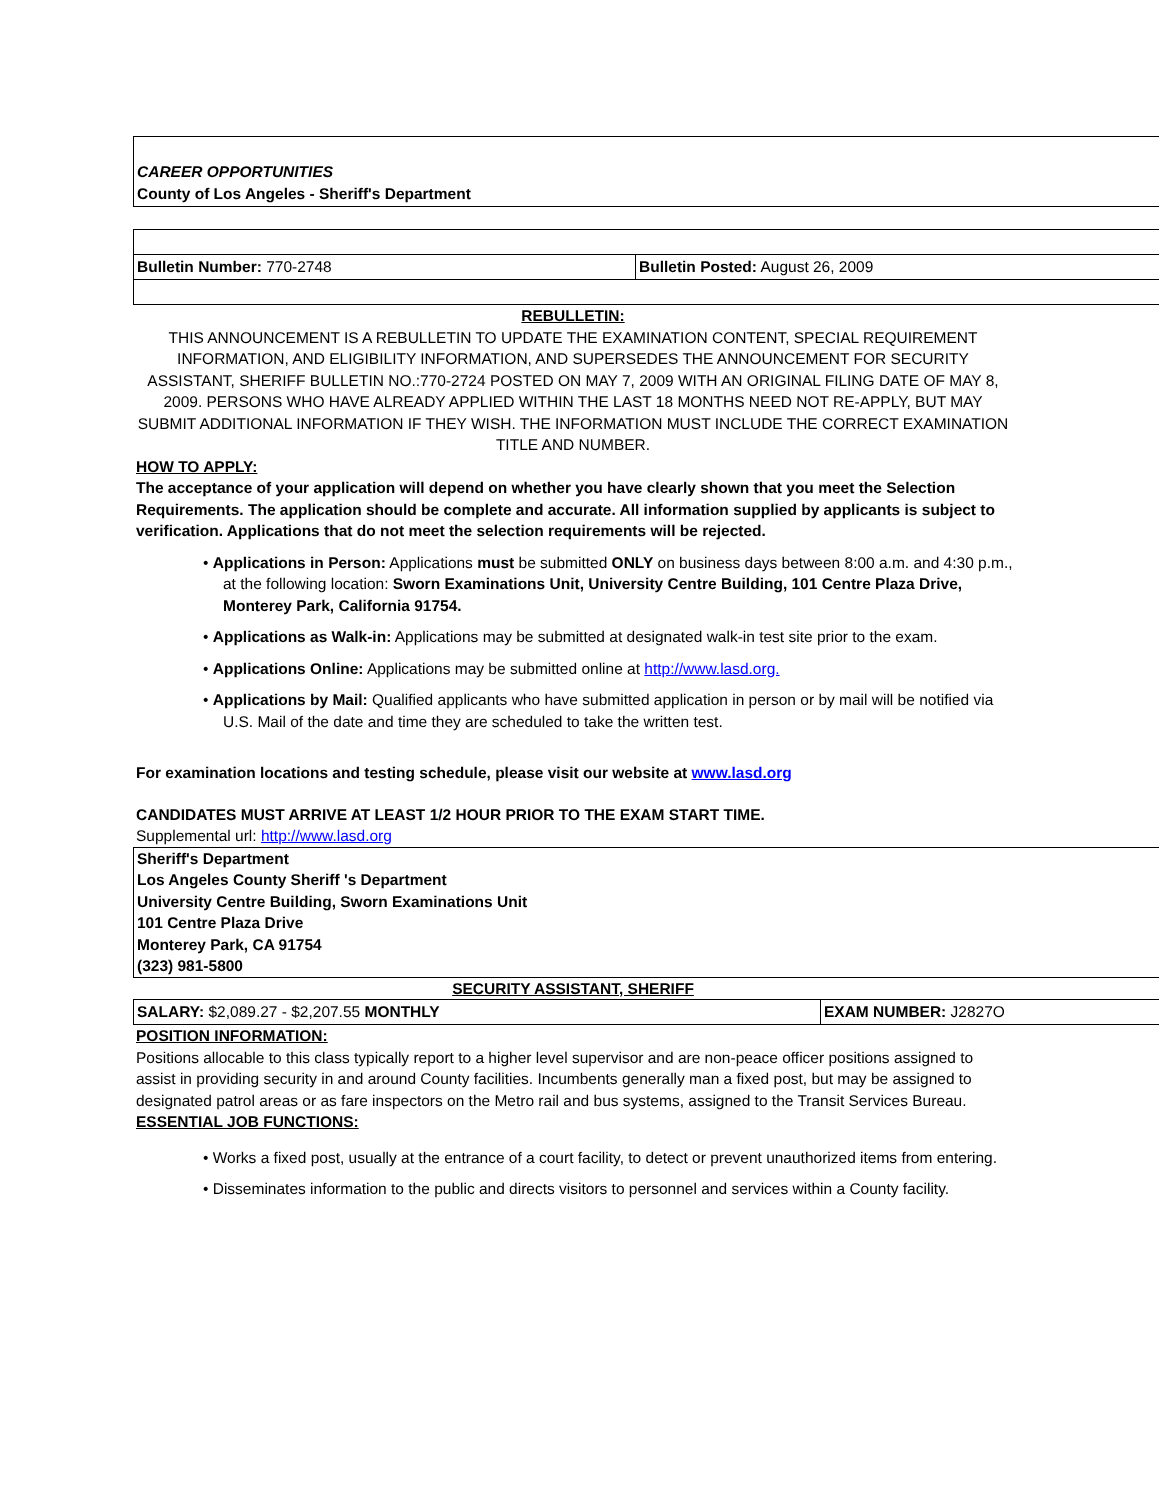CAREER OPPORTUNITIES
County of Los Angeles - Sheriff's Department
| Bulletin Number: 770-2748 | Bulletin Posted: August 26, 2009 |
REBULLETIN:
THIS ANNOUNCEMENT IS A REBULLETIN TO UPDATE THE EXAMINATION CONTENT, SPECIAL REQUIREMENT INFORMATION, AND ELIGIBILITY INFORMATION, AND SUPERSEDES THE ANNOUNCEMENT FOR SECURITY ASSISTANT, SHERIFF BULLETIN NO.:770-2724 POSTED ON MAY 7, 2009 WITH AN ORIGINAL FILING DATE OF MAY 8, 2009. PERSONS WHO HAVE ALREADY APPLIED WITHIN THE LAST 18 MONTHS NEED NOT RE-APPLY, BUT MAY SUBMIT ADDITIONAL INFORMATION IF THEY WISH. THE INFORMATION MUST INCLUDE THE CORRECT EXAMINATION TITLE AND NUMBER.
HOW TO APPLY:
The acceptance of your application will depend on whether you have clearly shown that you meet the Selection Requirements. The application should be complete and accurate. All information supplied by applicants is subject to verification. Applications that do not meet the selection requirements will be rejected.
• Applications in Person: Applications must be submitted ONLY on business days between 8:00 a.m. and 4:30 p.m., at the following location: Sworn Examinations Unit, University Centre Building, 101 Centre Plaza Drive, Monterey Park, California 91754.
• Applications as Walk-in: Applications may be submitted at designated walk-in test site prior to the exam.
• Applications Online: Applications may be submitted online at http://www.lasd.org.
• Applications by Mail: Qualified applicants who have submitted application in person or by mail will be notified via U.S. Mail of the date and time they are scheduled to take the written test.
For examination locations and testing schedule, please visit our website at www.lasd.org
CANDIDATES MUST ARRIVE AT LEAST 1/2 HOUR PRIOR TO THE EXAM START TIME.
Supplemental url: http://www.lasd.org
Sheriff's Department
Los Angeles County Sheriff 's Department
University Centre Building, Sworn Examinations Unit
101 Centre Plaza Drive
Monterey Park, CA 91754
(323) 981-5800
SECURITY ASSISTANT, SHERIFF
| SALARY: $2,089.27 - $2,207.55 MONTHLY | EXAM NUMBER: J2827O |
POSITION INFORMATION:
Positions allocable to this class typically report to a higher level supervisor and are non-peace officer positions assigned to assist in providing security in and around County facilities. Incumbents generally man a fixed post, but may be assigned to designated patrol areas or as fare inspectors on the Metro rail and bus systems, assigned to the Transit Services Bureau.
ESSENTIAL JOB FUNCTIONS:
• Works a fixed post, usually at the entrance of a court facility, to detect or prevent unauthorized items from entering.
• Disseminates information to the public and directs visitors to personnel and services within a County facility.